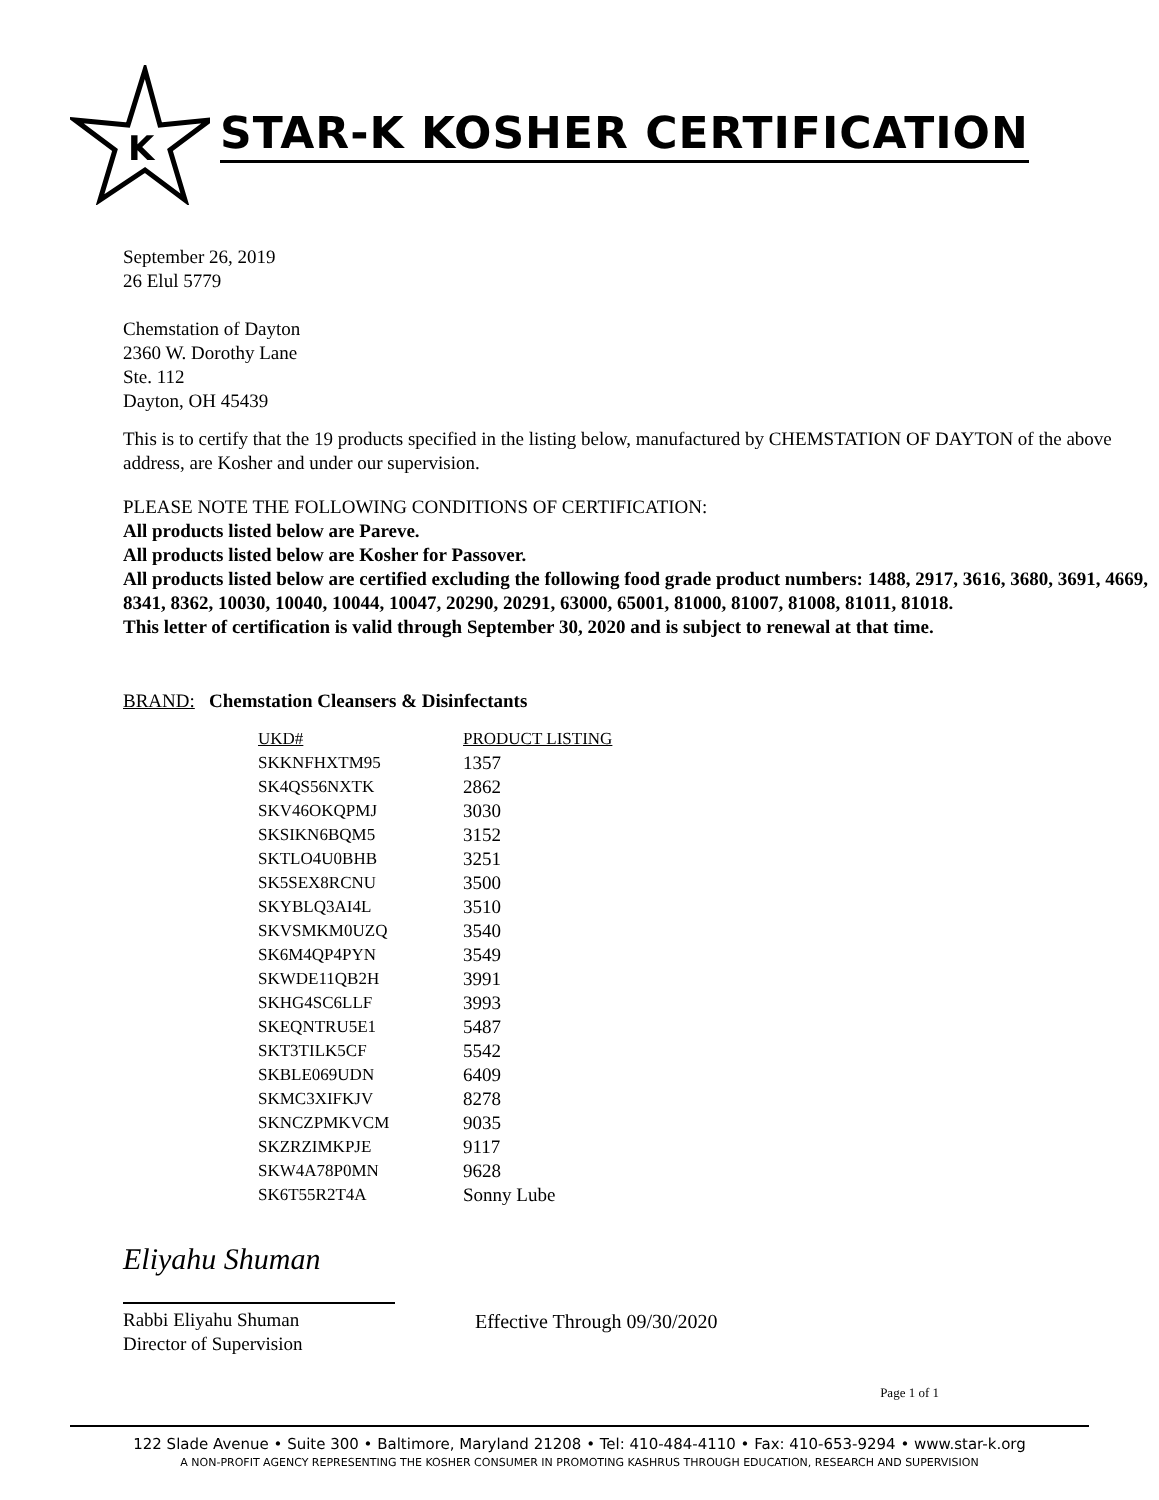K
STAR-K KOSHER CERTIFICATION
September 26, 2019
26 Elul 5779
Chemstation of Dayton
2360 W. Dorothy Lane
Ste. 112
Dayton, OH 45439
This is to certify that the 19 products specified in the listing below, manufactured by CHEMSTATION OF DAYTON of the above address, are Kosher and under our supervision.
PLEASE NOTE THE FOLLOWING CONDITIONS OF CERTIFICATION:
All products listed below are Pareve.
All products listed below are Kosher for Passover.
All products listed below are certified excluding the following food grade product numbers: 1488, 2917, 3616, 3680, 3691, 4669, 8341, 8362, 10030, 10040, 10044, 10047, 20290, 20291, 63000, 65001, 81000, 81007, 81008, 81011, 81018.
This letter of certification is valid through September 30, 2020 and is subject to renewal at that time.
BRAND: Chemstation Cleansers & Disinfectants
| UKD# | PRODUCT LISTING |
| --- | --- |
| SKKNFHXTM95 | 1357 |
| SK4QS56NXTK | 2862 |
| SKV46OKQPMJ | 3030 |
| SKSIKN6BQM5 | 3152 |
| SKTLO4U0BHB | 3251 |
| SK5SEX8RCNU | 3500 |
| SKYBLQ3AI4L | 3510 |
| SKVSMKM0UZQ | 3540 |
| SK6M4QP4PYN | 3549 |
| SKWDE11QB2H | 3991 |
| SKHG4SC6LLF | 3993 |
| SKEQNTRU5E1 | 5487 |
| SKT3TILK5CF | 5542 |
| SKBLE069UDN | 6409 |
| SKMC3XIFKJV | 8278 |
| SKNCZPMKVCM | 9035 |
| SKZRZIMKPJE | 9117 |
| SKW4A78P0MN | 9628 |
| SK6T55R2T4A | Sonny Lube |
Eliyahu Shuman
Rabbi Eliyahu Shuman
Director of Supervision
Effective Through 09/30/2020
Page 1 of 1
122 Slade Avenue • Suite 300 • Baltimore, Maryland 21208 • Tel: 410-484-4110 • Fax: 410-653-9294 • www.star-k.org
A NON-PROFIT AGENCY REPRESENTING THE KOSHER CONSUMER IN PROMOTING KASHRUS THROUGH EDUCATION, RESEARCH AND SUPERVISION